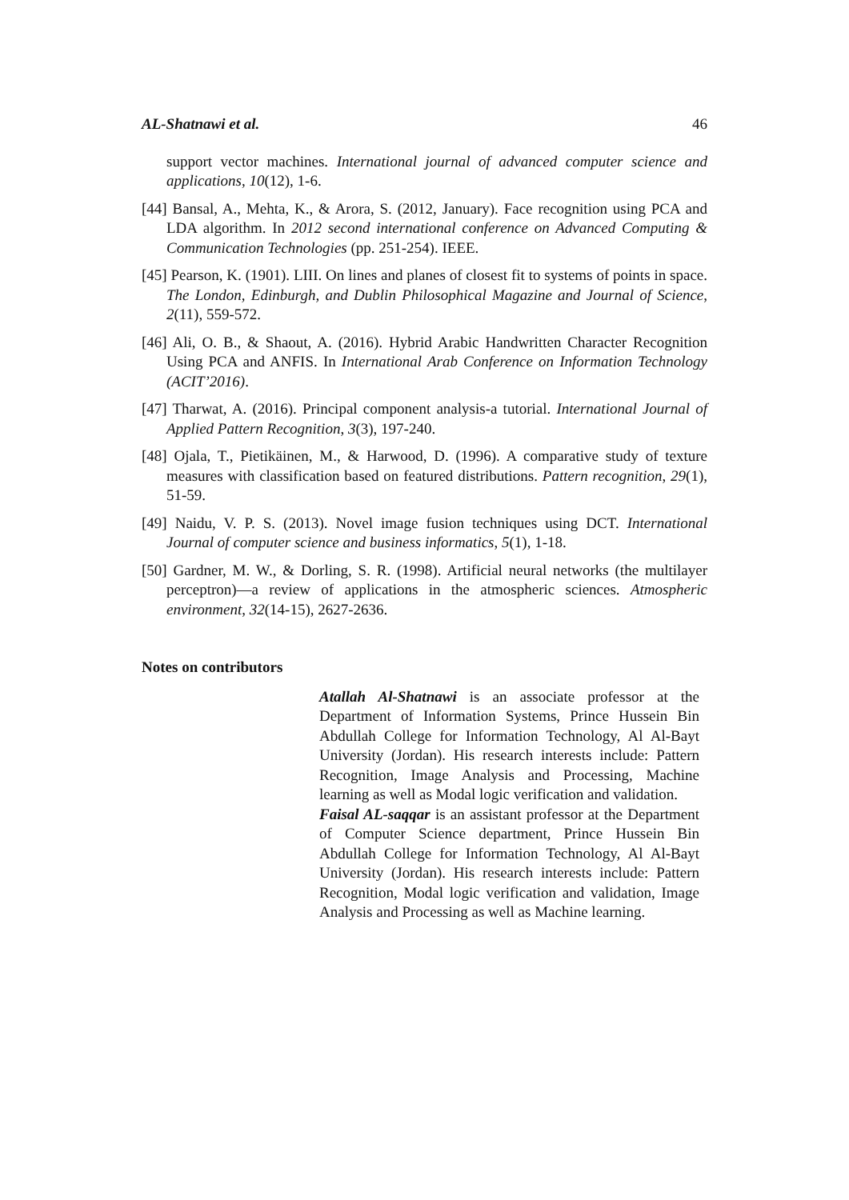AL-Shatnawi et al. 46
support vector machines. International journal of advanced computer science and applications, 10(12), 1-6.
[44] Bansal, A., Mehta, K., & Arora, S. (2012, January). Face recognition using PCA and LDA algorithm. In 2012 second international conference on Advanced Computing & Communication Technologies (pp. 251-254). IEEE.
[45] Pearson, K. (1901). LIII. On lines and planes of closest fit to systems of points in space. The London, Edinburgh, and Dublin Philosophical Magazine and Journal of Science, 2(11), 559-572.
[46] Ali, O. B., & Shaout, A. (2016). Hybrid Arabic Handwritten Character Recognition Using PCA and ANFIS. In International Arab Conference on Information Technology (ACIT’2016).
[47] Tharwat, A. (2016). Principal component analysis-a tutorial. International Journal of Applied Pattern Recognition, 3(3), 197-240.
[48] Ojala, T., Pietikäinen, M., & Harwood, D. (1996). A comparative study of texture measures with classification based on featured distributions. Pattern recognition, 29(1), 51-59.
[49] Naidu, V. P. S. (2013). Novel image fusion techniques using DCT. International Journal of computer science and business informatics, 5(1), 1-18.
[50] Gardner, M. W., & Dorling, S. R. (1998). Artificial neural networks (the multilayer perceptron)—a review of applications in the atmospheric sciences. Atmospheric environment, 32(14-15), 2627-2636.
Notes on contributors
Atallah Al-Shatnawi is an associate professor at the Department of Information Systems, Prince Hussein Bin Abdullah College for Information Technology, Al Al-Bayt University (Jordan). His research interests include: Pattern Recognition, Image Analysis and Processing, Machine learning as well as Modal logic verification and validation.
Faisal AL-saqqar is an assistant professor at the Department of Computer Science department, Prince Hussein Bin Abdullah College for Information Technology, Al Al-Bayt University (Jordan). His research interests include: Pattern Recognition, Modal logic verification and validation, Image Analysis and Processing as well as Machine learning.